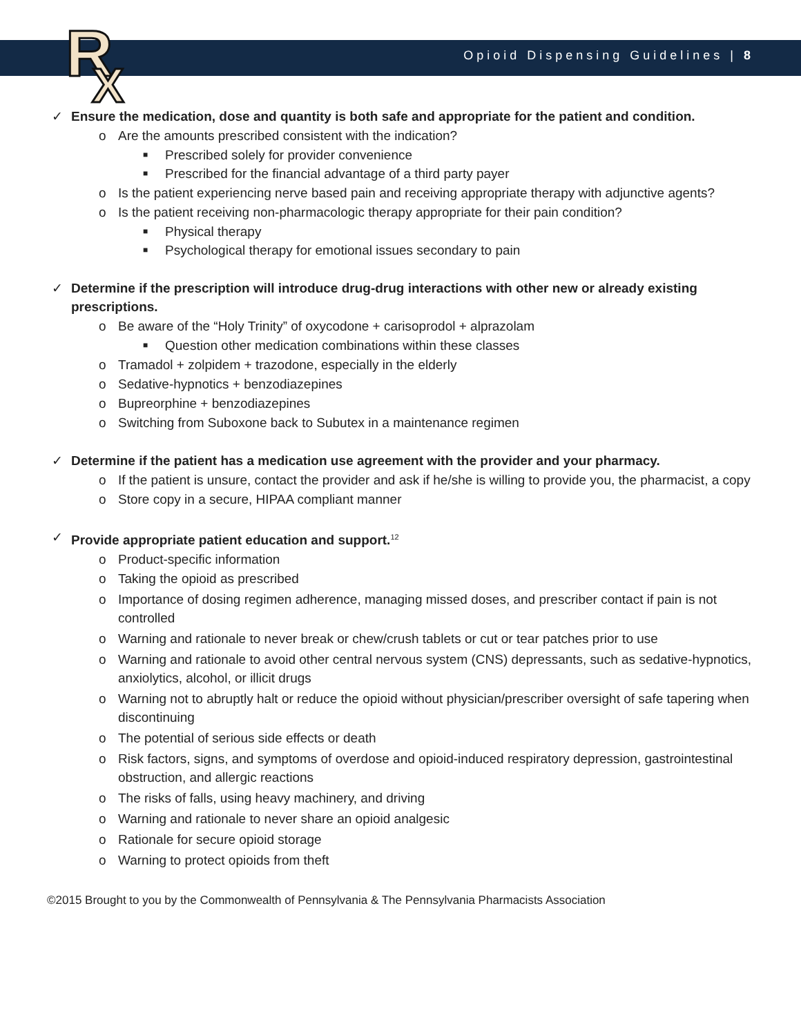R
X
Opioid Dispensing Guidelines | 8
✓ Ensure the medication, dose and quantity is both safe and appropriate for the patient and condition.
o Are the amounts prescribed consistent with the indication?
■ Prescribed solely for provider convenience
■ Prescribed for the financial advantage of a third party payer
o Is the patient experiencing nerve based pain and receiving appropriate therapy with adjunctive agents?
o Is the patient receiving non-pharmacologic therapy appropriate for their pain condition?
■ Physical therapy
■ Psychological therapy for emotional issues secondary to pain
✓ Determine if the prescription will introduce drug-drug interactions with other new or already existing prescriptions.
o Be aware of the “Holy Trinity” of oxycodone + carisoprodol + alprazolam
■ Question other medication combinations within these classes
o Tramadol + zolpidem + trazodone, especially in the elderly
o Sedative-hypnotics + benzodiazepines
o Bupreorphine + benzodiazepines
o Switching from Suboxone back to Subutex in a maintenance regimen
✓ Determine if the patient has a medication use agreement with the provider and your pharmacy.
o If the patient is unsure, contact the provider and ask if he/she is willing to provide you, the pharmacist, a copy
o Store copy in a secure, HIPAA compliant manner
✓ Provide appropriate patient education and support.<sup>12</sup>
o Product-specific information
o Taking the opioid as prescribed
o Importance of dosing regimen adherence, managing missed doses, and prescriber contact if pain is not controlled
o Warning and rationale to never break or chew/crush tablets or cut or tear patches prior to use
o Warning and rationale to avoid other central nervous system (CNS) depressants, such as sedative-hypnotics, anxiolytics, alcohol, or illicit drugs
o Warning not to abruptly halt or reduce the opioid without physician/prescriber oversight of safe tapering when discontinuing
o The potential of serious side effects or death
o Risk factors, signs, and symptoms of overdose and opioid-induced respiratory depression, gastrointestinal obstruction, and allergic reactions
o The risks of falls, using heavy machinery, and driving
o Warning and rationale to never share an opioid analgesic
o Rationale for secure opioid storage
o Warning to protect opioids from theft
©2015 Brought to you by the Commonwealth of Pennsylvania & The Pennsylvania Pharmacists Association